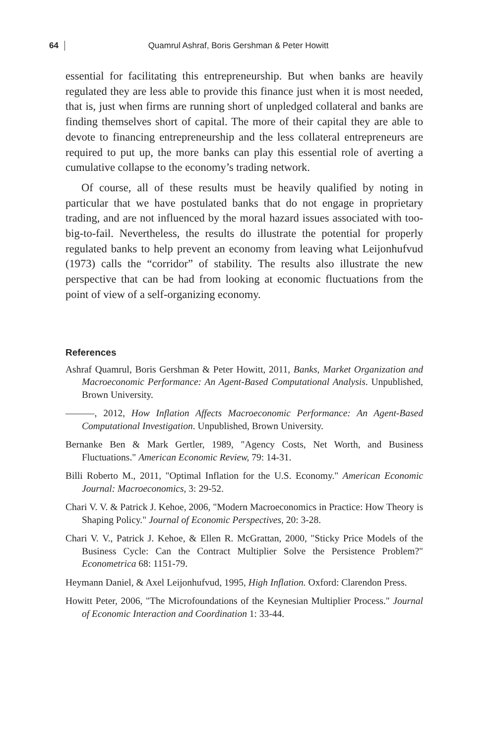64 Quamrul Ashraf, Boris Gershman & Peter Howitt
essential for facilitating this entrepreneurship. But when banks are heavily regulated they are less able to provide this finance just when it is most needed, that is, just when firms are running short of unpledged collateral and banks are finding themselves short of capital. The more of their capital they are able to devote to financing entrepreneurship and the less collateral entrepreneurs are required to put up, the more banks can play this essential role of averting a cumulative collapse to the economy’s trading network.
Of course, all of these results must be heavily qualified by noting in particular that we have postulated banks that do not engage in proprietary trading, and are not influenced by the moral hazard issues associated with too-big-to-fail. Nevertheless, the results do illustrate the potential for properly regulated banks to help prevent an economy from leaving what Leijonhufvud (1973) calls the “corridor” of stability. The results also illustrate the new perspective that can be had from looking at economic fluctuations from the point of view of a self-organizing economy.
References
Ashraf Quamrul, Boris Gershman & Peter Howitt, 2011, Banks, Market Organization and Macroeconomic Performance: An Agent-Based Computational Analysis. Unpublished, Brown University.
———, 2012, How Inflation Affects Macroeconomic Performance: An Agent-Based Computational Investigation. Unpublished, Brown University.
Bernanke Ben & Mark Gertler, 1989, "Agency Costs, Net Worth, and Business Fluctuations." American Economic Review, 79: 14-31.
Billi Roberto M., 2011, "Optimal Inflation for the U.S. Economy." American Economic Journal: Macroeconomics, 3: 29-52.
Chari V. V. & Patrick J. Kehoe, 2006, "Modern Macroeconomics in Practice: How Theory is Shaping Policy." Journal of Economic Perspectives, 20: 3-28.
Chari V. V., Patrick J. Kehoe, & Ellen R. McGrattan, 2000, "Sticky Price Models of the Business Cycle: Can the Contract Multiplier Solve the Persistence Problem?" Econometrica 68: 1151-79.
Heymann Daniel, & Axel Leijonhufvud, 1995, High Inflation. Oxford: Clarendon Press.
Howitt Peter, 2006, "The Microfoundations of the Keynesian Multiplier Process." Journal of Economic Interaction and Coordination 1: 33-44.